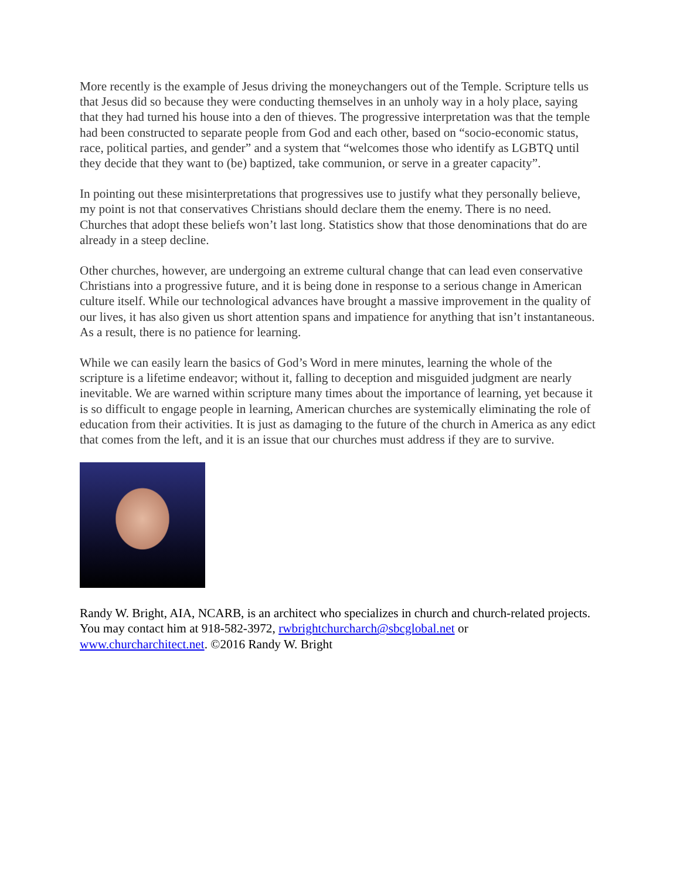More recently is the example of Jesus driving the moneychangers out of the Temple. Scripture tells us that Jesus did so because they were conducting themselves in an unholy way in a holy place, saying that they had turned his house into a den of thieves. The progressive interpretation was that the temple had been constructed to separate people from God and each other, based on “socio-economic status, race, political parties, and gender” and a system that “welcomes those who identify as LGBTQ until they decide that they want to (be) baptized, take communion, or serve in a greater capacity”.
In pointing out these misinterpretations that progressives use to justify what they personally believe, my point is not that conservatives Christians should declare them the enemy. There is no need. Churches that adopt these beliefs won’t last long. Statistics show that those denominations that do are already in a steep decline.
Other churches, however, are undergoing an extreme cultural change that can lead even conservative Christians into a progressive future, and it is being done in response to a serious change in American culture itself. While our technological advances have brought a massive improvement in the quality of our lives, it has also given us short attention spans and impatience for anything that isn’t instantaneous. As a result, there is no patience for learning.
While we can easily learn the basics of God’s Word in mere minutes, learning the whole of the scripture is a lifetime endeavor; without it, falling to deception and misguided judgment are nearly inevitable. We are warned within scripture many times about the importance of learning, yet because it is so difficult to engage people in learning, American churches are systemically eliminating the role of education from their activities. It is just as damaging to the future of the church in America as any edict that comes from the left, and it is an issue that our churches must address if they are to survive.
Randy W. Bright, AIA, NCARB, is an architect who specializes in church and church-related projects. You may contact him at 918-582-3972, rwbrightchurcharch@sbcglobal.net or www.churcharchitect.net. ©2016 Randy W. Bright